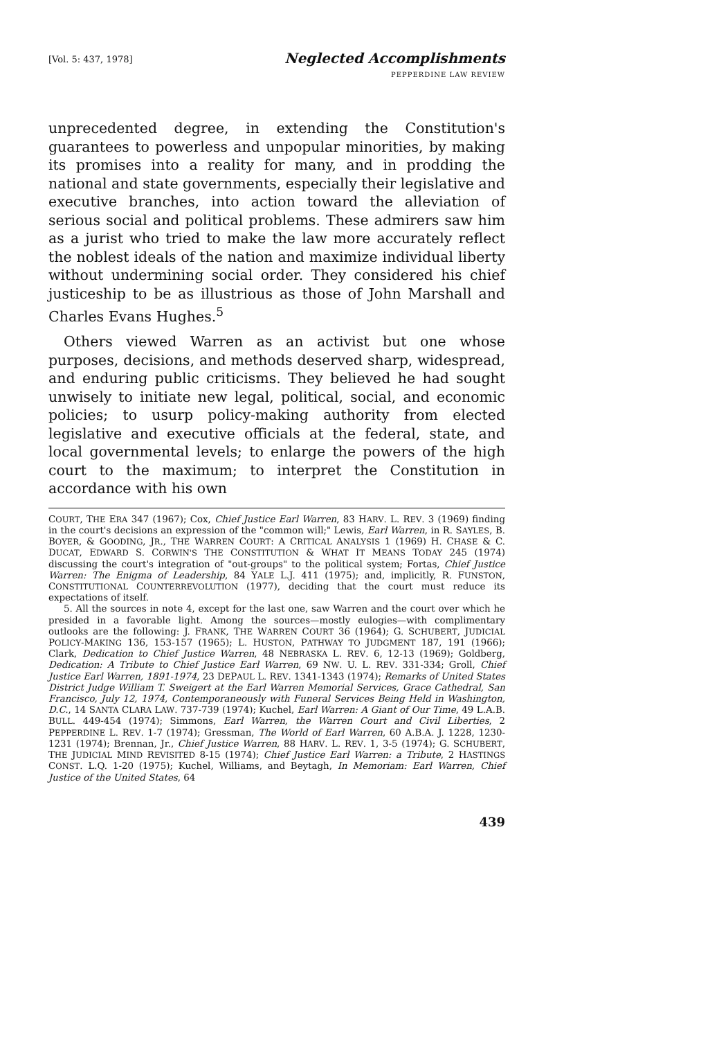[Vol. 5: 437, 1978]
Neglected Accomplishments
PEPPERDINE LAW REVIEW
unprecedented degree, in extending the Constitution's guarantees to powerless and unpopular minorities, by making its promises into a reality for many, and in prodding the national and state governments, especially their legislative and executive branches, into action toward the alleviation of serious social and political problems. These admirers saw him as a jurist who tried to make the law more accurately reflect the noblest ideals of the nation and maximize individual liberty without undermining social order. They considered his chief justiceship to be as illustrious as those of John Marshall and Charles Evans Hughes.<sup>5</sup>
Others viewed Warren as an activist but one whose purposes, decisions, and methods deserved sharp, widespread, and enduring public criticisms. They believed he had sought unwisely to initiate new legal, political, social, and economic policies; to usurp policy-making authority from elected legislative and executive officials at the federal, state, and local governmental levels; to enlarge the powers of the high court to the maximum; to interpret the Constitution in accordance with his own
COURT, THE ERA 347 (1967); Cox, Chief Justice Earl Warren, 83 HARV. L. REV. 3 (1969) finding in the court's decisions an expression of the "common will;" Lewis, Earl Warren, in R. SAYLES, B. BOYER, & GOODING, JR., THE WARREN COURT: A CRITICAL ANALYSIS 1 (1969) H. CHASE & C. DUCAT, EDWARD S. CORWIN'S THE CONSTITUTION & WHAT IT MEANS TODAY 245 (1974) discussing the court's integration of "out-groups" to the political system; Fortas, Chief Justice Warren: The Enigma of Leadership, 84 YALE L.J. 411 (1975); and, implicitly, R. FUNSTON, CONSTITUTIONAL COUNTERREVOLUTION (1977), deciding that the court must reduce its expectations of itself.
5. All the sources in note 4, except for the last one, saw Warren and the court over which he presided in a favorable light. Among the sources—mostly eulogies—with complimentary outlooks are the following: J. FRANK, THE WARREN COURT 36 (1964); G. SCHUBERT, JUDICIAL POLICY-MAKING 136, 153-157 (1965); L. HUSTON, PATHWAY TO JUDGMENT 187, 191 (1966); Clark, Dedication to Chief Justice Warren, 48 NEBRASKA L. REV. 6, 12-13 (1969); Goldberg, Dedication: A Tribute to Chief Justice Earl Warren, 69 NW. U. L. REV. 331-334; Groll, Chief Justice Earl Warren, 1891-1974, 23 DEPAUL L. REV. 1341-1343 (1974); Remarks of United States District Judge William T. Sweigert at the Earl Warren Memorial Services, Grace Cathedral, San Francisco, July 12, 1974, Contemporaneously with Funeral Services Being Held in Washington, D.C., 14 SANTA CLARA LAW. 737-739 (1974); Kuchel, Earl Warren: A Giant of Our Time, 49 L.A.B. BULL. 449-454 (1974); Simmons, Earl Warren, the Warren Court and Civil Liberties, 2 PEPPERDINE L. REV. 1-7 (1974); Gressman, The World of Earl Warren, 60 A.B.A. J. 1228, 1230-1231 (1974); Brennan, Jr., Chief Justice Warren, 88 HARV. L. REV. 1, 3-5 (1974); G. SCHUBERT, THE JUDICIAL MIND REVISITED 8-15 (1974); Chief Justice Earl Warren: a Tribute, 2 HASTINGS CONST. L.Q. 1-20 (1975); Kuchel, Williams, and Beytagh, In Memoriam: Earl Warren, Chief Justice of the United States, 64
439